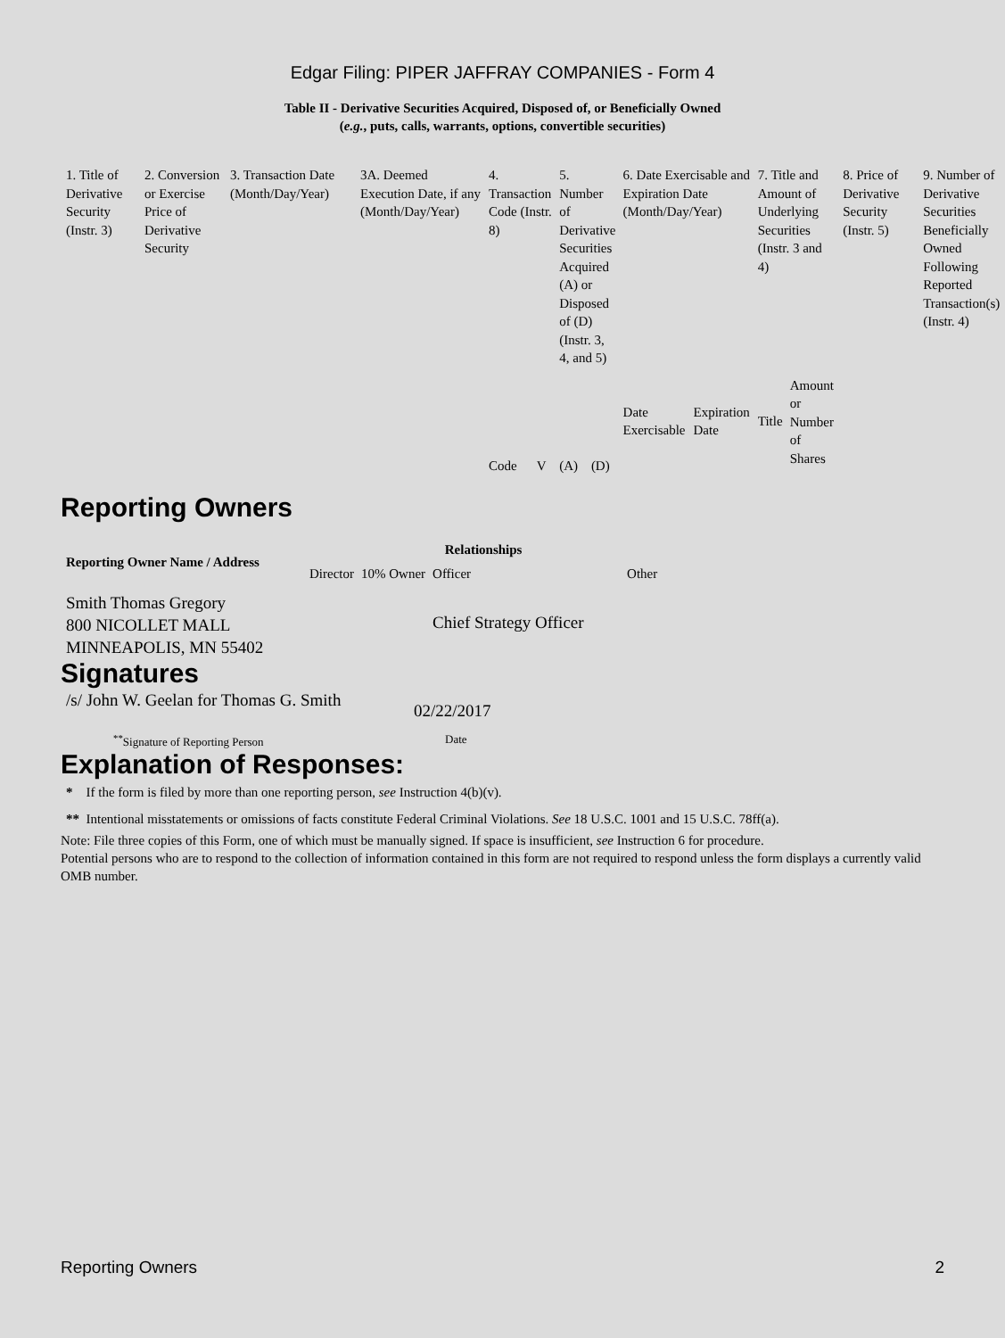Edgar Filing: PIPER JAFFRAY COMPANIES - Form 4
Table II - Derivative Securities Acquired, Disposed of, or Beneficially Owned
(e.g., puts, calls, warrants, options, convertible securities)
| 1. Title of Derivative Security (Instr. 3) | 2. Conversion or Exercise Price of Derivative Security | 3. Transaction Date (Month/Day/Year) | 3A. Deemed Execution Date, if any (Month/Day/Year) | 4. Transaction Code (Instr. 8) | | 5. Number of Derivative Securities Acquired (A) or Disposed of (D) (Instr. 3, 4, and 5) | | 6. Date Exercisable and Expiration Date (Month/Day/Year) | | 7. Title and Amount of Underlying Securities (Instr. 3 and 4) | | 8. Price of Derivative Security (Instr. 5) | 9. Number of Derivative Securities Beneficially Owned Following Reported Transaction(s) (Instr. 4) |
| --- | --- | --- | --- | --- | --- | --- | --- | --- | --- | --- | --- | --- | --- |
| | | | | Code | V | (A) | (D) | Date Exercisable | Expiration Date | Title | Amount or Number of Shares | | |
Reporting Owners
| Reporting Owner Name / Address | Relationships | | | |
| --- | --- | --- | --- | --- |
| | Director | 10% Owner | Officer | Other |
| Smith Thomas Gregory 800 NICOLLET MALL MINNEAPOLIS, MN 55402 | | | Chief Strategy Officer | |
Signatures
/s/ John W. Geelan for Thomas G. Smith
02/22/2017
<sup>**</sup> Signature of Reporting Person Date
Explanation of Responses:
* If the form is filed by more than one reporting person, see Instruction 4(b)(v).
** Intentional misstatements or omissions of facts constitute Federal Criminal Violations. See 18 U.S.C. 1001 and 15 U.S.C. 78ff(a).
Note: File three copies of this Form, one of which must be manually signed. If space is insufficient, see Instruction 6 for procedure.
Potential persons who are to respond to the collection of information contained in this form are not required to respond unless the form displays a currently valid OMB number.
Reporting Owners 2